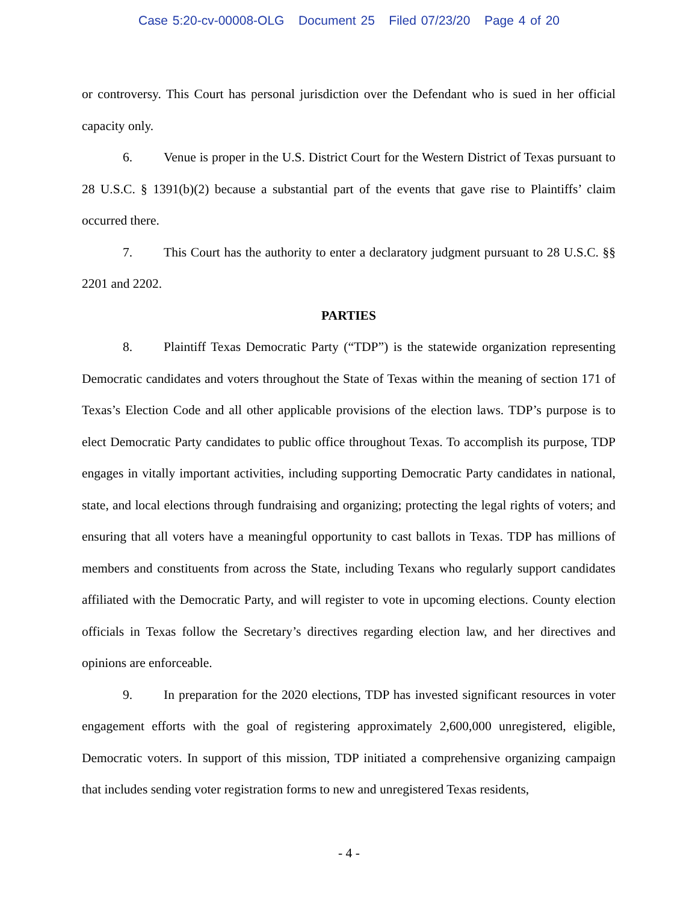Case 5:20-cv-00008-OLG Document 25 Filed 07/23/20 Page 4 of 20
or controversy. This Court has personal jurisdiction over the Defendant who is sued in her official capacity only.
6. Venue is proper in the U.S. District Court for the Western District of Texas pursuant to 28 U.S.C. § 1391(b)(2) because a substantial part of the events that gave rise to Plaintiffs’ claim occurred there.
7. This Court has the authority to enter a declaratory judgment pursuant to 28 U.S.C. §§ 2201 and 2202.
PARTIES
8. Plaintiff Texas Democratic Party (“TDP”) is the statewide organization representing Democratic candidates and voters throughout the State of Texas within the meaning of section 171 of Texas’s Election Code and all other applicable provisions of the election laws. TDP’s purpose is to elect Democratic Party candidates to public office throughout Texas. To accomplish its purpose, TDP engages in vitally important activities, including supporting Democratic Party candidates in national, state, and local elections through fundraising and organizing; protecting the legal rights of voters; and ensuring that all voters have a meaningful opportunity to cast ballots in Texas. TDP has millions of members and constituents from across the State, including Texans who regularly support candidates affiliated with the Democratic Party, and will register to vote in upcoming elections. County election officials in Texas follow the Secretary’s directives regarding election law, and her directives and opinions are enforceable.
9. In preparation for the 2020 elections, TDP has invested significant resources in voter engagement efforts with the goal of registering approximately 2,600,000 unregistered, eligible, Democratic voters. In support of this mission, TDP initiated a comprehensive organizing campaign that includes sending voter registration forms to new and unregistered Texas residents,
- 4 -